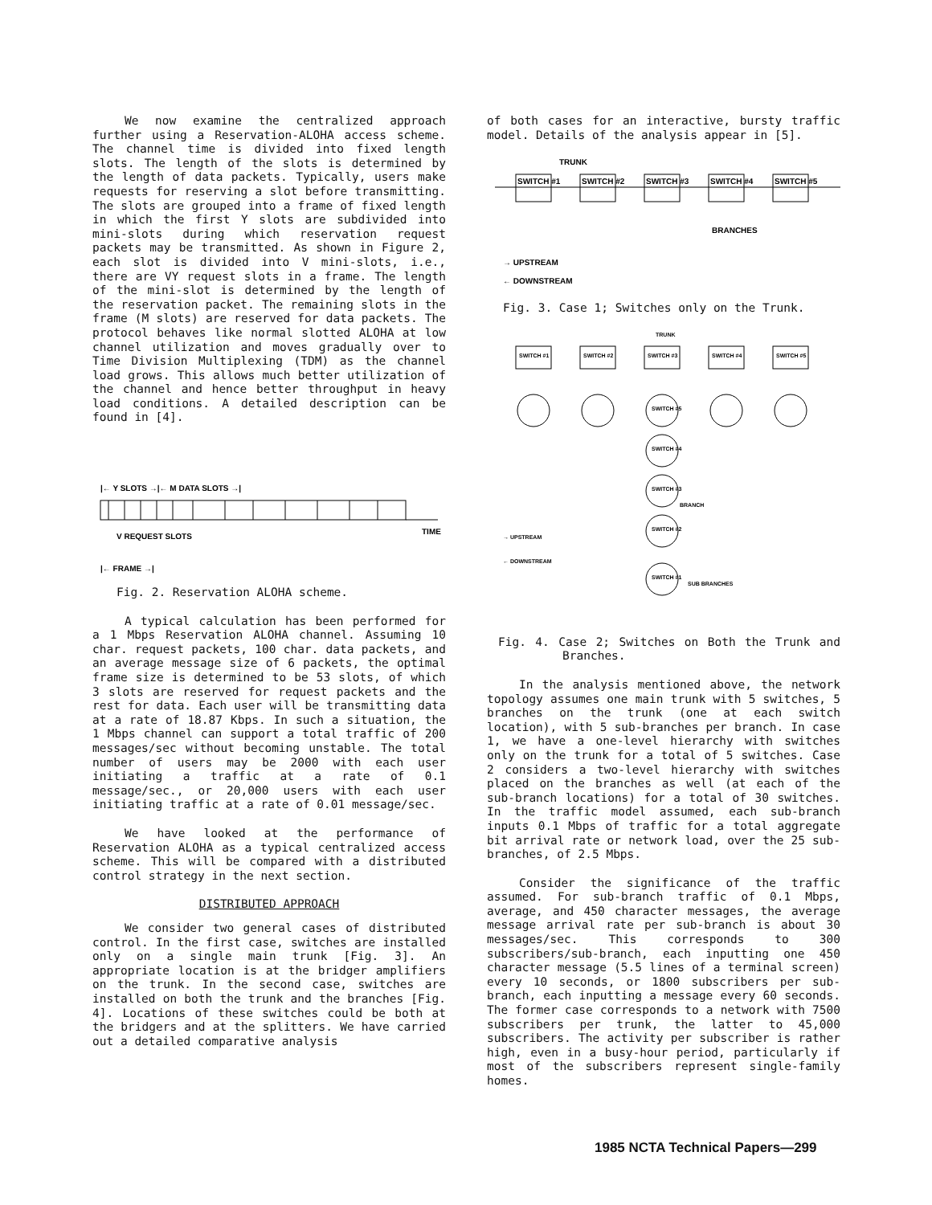We now examine the centralized approach further using a Reservation-ALOHA access scheme. The channel time is divided into fixed length slots. The length of the slots is determined by the length of data packets. Typically, users make requests for reserving a slot before transmitting. The slots are grouped into a frame of fixed length in which the first Y slots are subdivided into mini-slots during which reservation request packets may be transmitted. As shown in Figure 2, each slot is divided into V mini-slots, i.e., there are VY request slots in a frame. The length of the mini-slot is determined by the length of the reservation packet. The remaining slots in the frame (M slots) are reserved for data packets. The protocol behaves like normal slotted ALOHA at low channel utilization and moves gradually over to Time Division Multiplexing (TDM) as the channel load grows. This allows much better utilization of the channel and hence better throughput in heavy load conditions. A detailed description can be found in [4].
|← Y SLOTS →|← M DATA SLOTS →|
V REQUEST SLOTS
TIME
|← FRAME →|
Fig. 2. Reservation ALOHA scheme.
A typical calculation has been performed for a 1 Mbps Reservation ALOHA channel. Assuming 10 char. request packets, 100 char. data packets, and an average message size of 6 packets, the optimal frame size is determined to be 53 slots, of which 3 slots are reserved for request packets and the rest for data. Each user will be transmitting data at a rate of 18.87 Kbps. In such a situation, the 1 Mbps channel can support a total traffic of 200 messages/sec without becoming unstable. The total number of users may be 2000 with each user initiating a traffic at a rate of 0.1 message/sec., or 20,000 users with each user initiating traffic at a rate of 0.01 message/sec.
We have looked at the performance of Reservation ALOHA as a typical centralized access scheme. This will be compared with a distributed control strategy in the next section.
DISTRIBUTED APPROACH
We consider two general cases of distributed control. In the first case, switches are installed only on a single main trunk [Fig. 3]. An appropriate location is at the bridger amplifiers on the trunk. In the second case, switches are installed on both the trunk and the branches [Fig. 4]. Locations of these switches could be both at the bridgers and at the splitters. We have carried out a detailed comparative analysis
of both cases for an interactive, bursty traffic model. Details of the analysis appear in [5].
TRUNK
SWITCH #1
SWITCH #2
SWITCH #3
SWITCH #4
SWITCH #5
BRANCHES
→ UPSTREAM
← DOWNSTREAM
Fig. 3. Case 1; Switches only on the Trunk.
TRUNK
SWITCH #1
SWITCH #2
SWITCH #3
SWITCH #4
SWITCH #5
SWITCH #5
SWITCH #4
SWITCH #3
SWITCH #2
SWITCH #1
BRANCH
SUB BRANCHES
→ UPSTREAM
← DOWNSTREAM
Fig. 4. Case 2; Switches on Both the Trunk and Branches.
In the analysis mentioned above, the network topology assumes one main trunk with 5 switches, 5 branches on the trunk (one at each switch location), with 5 sub-branches per branch. In case 1, we have a one-level hierarchy with switches only on the trunk for a total of 5 switches. Case 2 considers a two-level hierarchy with switches placed on the branches as well (at each of the sub-branch locations) for a total of 30 switches. In the traffic model assumed, each sub-branch inputs 0.1 Mbps of traffic for a total aggregate bit arrival rate or network load, over the 25 sub-branches, of 2.5 Mbps.
Consider the significance of the traffic assumed. For sub-branch traffic of 0.1 Mbps, average, and 450 character messages, the average message arrival rate per sub-branch is about 30 messages/sec. This corresponds to 300 subscribers/sub-branch, each inputting one 450 character message (5.5 lines of a terminal screen) every 10 seconds, or 1800 subscribers per sub-branch, each inputting a message every 60 seconds. The former case corresponds to a network with 7500 subscribers per trunk, the latter to 45,000 subscribers. The activity per subscriber is rather high, even in a busy-hour period, particularly if most of the subscribers represent single-family homes.
1985 NCTA Technical Papers—299